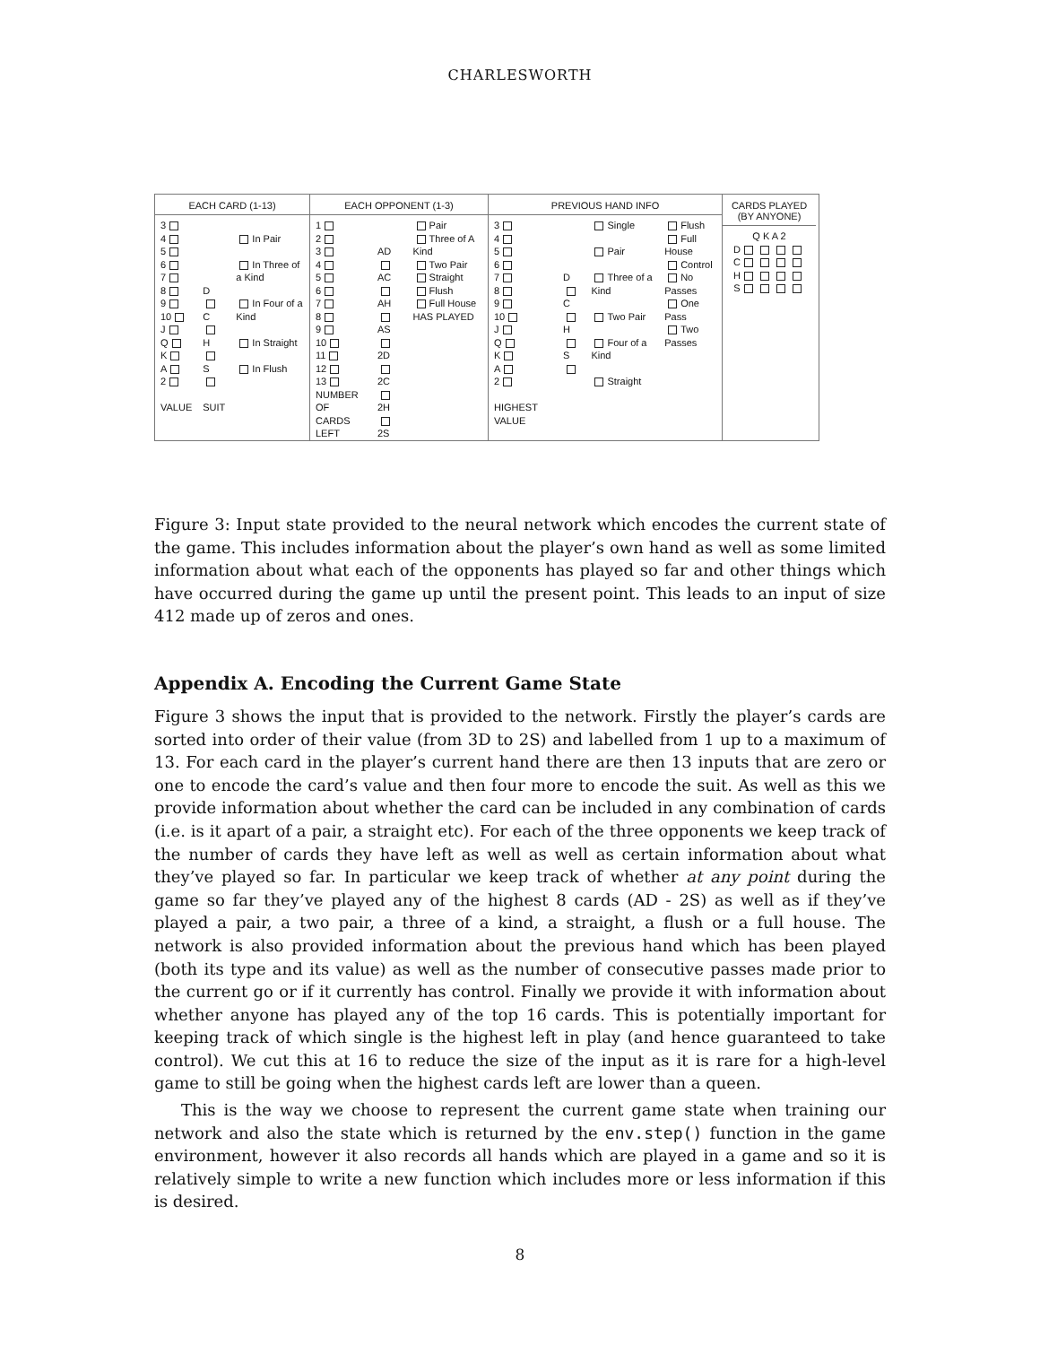CHARLESWORTH
EACH CARD (1-13)
3
4
5
6
7
8
9
10
J
Q
K
A
2
VALUE
D
C
H
S
SUIT
In Pair
In Three of a Kind
In Four of a Kind
In Straight
In Flush
EACH OPPONENT (1-3)
1
2
3
4
5
6
7
8
9
10
11
12
13
NUMBER OF
CARDS LEFT
AD
AC
AH
AS
2D
2C
2H
2S
Pair
Three of A Kind
Two Pair
Straight
Flush
Full House
HAS PLAYED
PREVIOUS HAND INFO
3
4
5
6
7
8
9
10
J
Q
K
A
2
HIGHEST VALUE
D
C
H
S
Single
Pair
Three of a Kind
Two Pair
Four of a Kind
Straight
Flush
Full House
Control
No Passes
One Pass
Two Passes
CARDS PLAYED
(BY ANYONE)
Q K A 2
D
C
H
S
Figure 3: Input state provided to the neural network which encodes the current state of the game. This includes information about the player’s own hand as well as some limited information about what each of the opponents has played so far and other things which have occurred during the game up until the present point. This leads to an input of size 412 made up of zeros and ones.
Appendix A. Encoding the Current Game State
Figure 3 shows the input that is provided to the network. Firstly the player’s cards are sorted into order of their value (from 3D to 2S) and labelled from 1 up to a maximum of 13. For each card in the player’s current hand there are then 13 inputs that are zero or one to encode the card’s value and then four more to encode the suit. As well as this we provide information about whether the card can be included in any combination of cards (i.e. is it apart of a pair, a straight etc). For each of the three opponents we keep track of the number of cards they have left as well as well as certain information about what they’ve played so far. In particular we keep track of whether at any point during the game so far they’ve played any of the highest 8 cards (AD - 2S) as well as if they’ve played a pair, a two pair, a three of a kind, a straight, a flush or a full house. The network is also provided information about the previous hand which has been played (both its type and its value) as well as the number of consecutive passes made prior to the current go or if it currently has control. Finally we provide it with information about whether anyone has played any of the top 16 cards. This is potentially important for keeping track of which single is the highest left in play (and hence guaranteed to take control). We cut this at 16 to reduce the size of the input as it is rare for a high-level game to still be going when the highest cards left are lower than a queen.
This is the way we choose to represent the current game state when training our network and also the state which is returned by the env.step() function in the game environment, however it also records all hands which are played in a game and so it is relatively simple to write a new function which includes more or less information if this is desired.
8